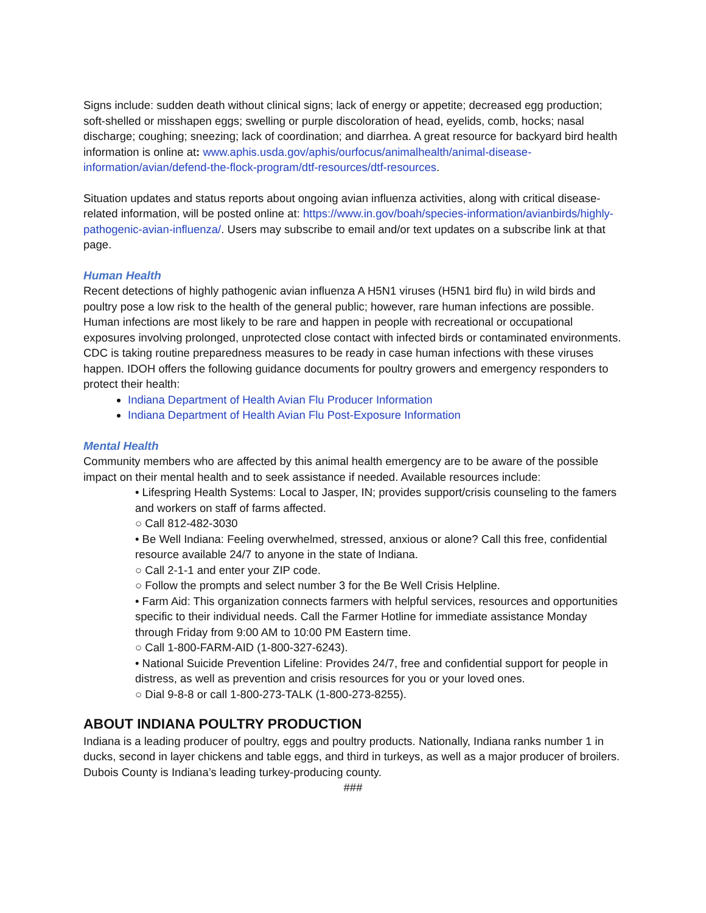Signs include: sudden death without clinical signs; lack of energy or appetite; decreased egg production; soft-shelled or misshapen eggs; swelling or purple discoloration of head, eyelids, comb, hocks; nasal discharge; coughing; sneezing; lack of coordination; and diarrhea. A great resource for backyard bird health information is online at: www.aphis.usda.gov/aphis/ourfocus/animalhealth/animal-disease-information/avian/defend-the-flock-program/dtf-resources/dtf-resources.
Situation updates and status reports about ongoing avian influenza activities, along with critical disease-related information, will be posted online at: https://www.in.gov/boah/species-information/avianbirds/highly-pathogenic-avian-influenza/. Users may subscribe to email and/or text updates on a subscribe link at that page.
Human Health
Recent detections of highly pathogenic avian influenza A H5N1 viruses (H5N1 bird flu) in wild birds and poultry pose a low risk to the health of the general public; however, rare human infections are possible. Human infections are most likely to be rare and happen in people with recreational or occupational exposures involving prolonged, unprotected close contact with infected birds or contaminated environments. CDC is taking routine preparedness measures to be ready in case human infections with these viruses happen. IDOH offers the following guidance documents for poultry growers and emergency responders to protect their health:
Indiana Department of Health Avian Flu Producer Information
Indiana Department of Health Avian Flu Post-Exposure Information
Mental Health
Community members who are affected by this animal health emergency are to be aware of the possible impact on their mental health and to seek assistance if needed. Available resources include:
• Lifespring Health Systems: Local to Jasper, IN; provides support/crisis counseling to the famers and workers on staff of farms affected.
○ Call 812-482-3030
• Be Well Indiana: Feeling overwhelmed, stressed, anxious or alone? Call this free, confidential resource available 24/7 to anyone in the state of Indiana.
○ Call 2-1-1 and enter your ZIP code.
○ Follow the prompts and select number 3 for the Be Well Crisis Helpline.
• Farm Aid: This organization connects farmers with helpful services, resources and opportunities specific to their individual needs. Call the Farmer Hotline for immediate assistance Monday through Friday from 9:00 AM to 10:00 PM Eastern time.
○ Call 1-800-FARM-AID (1-800-327-6243).
• National Suicide Prevention Lifeline: Provides 24/7, free and confidential support for people in distress, as well as prevention and crisis resources for you or your loved ones.
○ Dial 9-8-8 or call 1-800-273-TALK (1-800-273-8255).
ABOUT INDIANA POULTRY PRODUCTION
Indiana is a leading producer of poultry, eggs and poultry products. Nationally, Indiana ranks number 1 in ducks, second in layer chickens and table eggs, and third in turkeys, as well as a major producer of broilers. Dubois County is Indiana’s leading turkey-producing county.
###